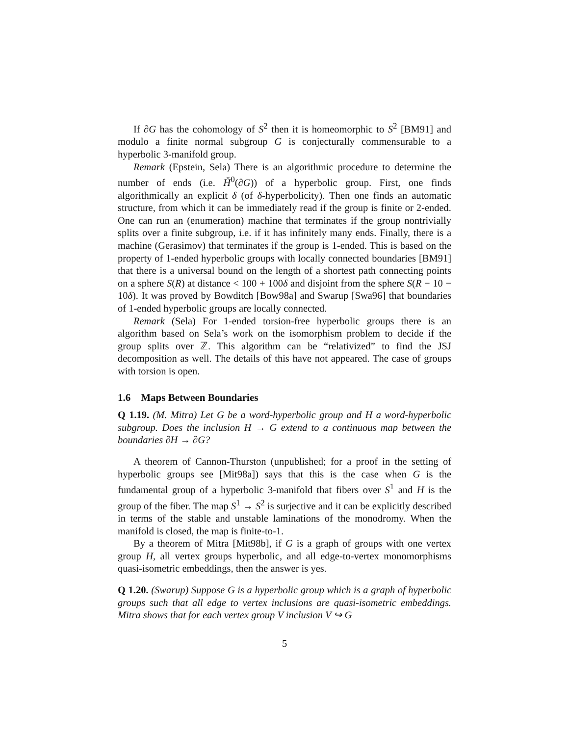If ∂G has the cohomology of S<sup>2</sup> then it is homeomorphic to S<sup>2</sup> [BM91] and modulo a finite normal subgroup G is conjecturally commensurable to a hyperbolic 3-manifold group.
Remark (Epstein, Sela) There is an algorithmic procedure to determine the number of ends (i.e. Ȟ<sup>0</sup>(∂G)) of a hyperbolic group. First, one finds algorithmically an explicit δ (of δ-hyperbolicity). Then one finds an automatic structure, from which it can be immediately read if the group is finite or 2-ended. One can run an (enumeration) machine that terminates if the group nontrivially splits over a finite subgroup, i.e. if it has infinitely many ends. Finally, there is a machine (Gerasimov) that terminates if the group is 1-ended. This is based on the property of 1-ended hyperbolic groups with locally connected boundaries [BM91] that there is a universal bound on the length of a shortest path connecting points on a sphere S(R) at distance < 100 + 100δ and disjoint from the sphere S(R − 10 − 10δ). It was proved by Bowditch [Bow98a] and Swarup [Swa96] that boundaries of 1-ended hyperbolic groups are locally connected.
Remark (Sela) For 1-ended torsion-free hyperbolic groups there is an algorithm based on Sela’s work on the isomorphism problem to decide if the group splits over ℤ. This algorithm can be “relativized” to find the JSJ decomposition as well. The details of this have not appeared. The case of groups with torsion is open.
1.6 Maps Between Boundaries
Q 1.19. (M. Mitra) Let G be a word-hyperbolic group and H a word-hyperbolic subgroup. Does the inclusion H → G extend to a continuous map between the boundaries ∂H → ∂G?
A theorem of Cannon-Thurston (unpublished; for a proof in the setting of hyperbolic groups see [Mit98a]) says that this is the case when G is the fundamental group of a hyperbolic 3-manifold that fibers over S<sup>1</sup> and H is the group of the fiber. The map S<sup>1</sup> → S<sup>2</sup> is surjective and it can be explicitly described in terms of the stable and unstable laminations of the monodromy. When the manifold is closed, the map is finite-to-1.
By a theorem of Mitra [Mit98b], if G is a graph of groups with one vertex group H, all vertex groups hyperbolic, and all edge-to-vertex monomorphisms quasi-isometric embeddings, then the answer is yes.
Q 1.20. (Swarup) Suppose G is a hyperbolic group which is a graph of hyperbolic groups such that all edge to vertex inclusions are quasi-isometric embeddings. Mitra shows that for each vertex group V inclusion V ↪ G
5